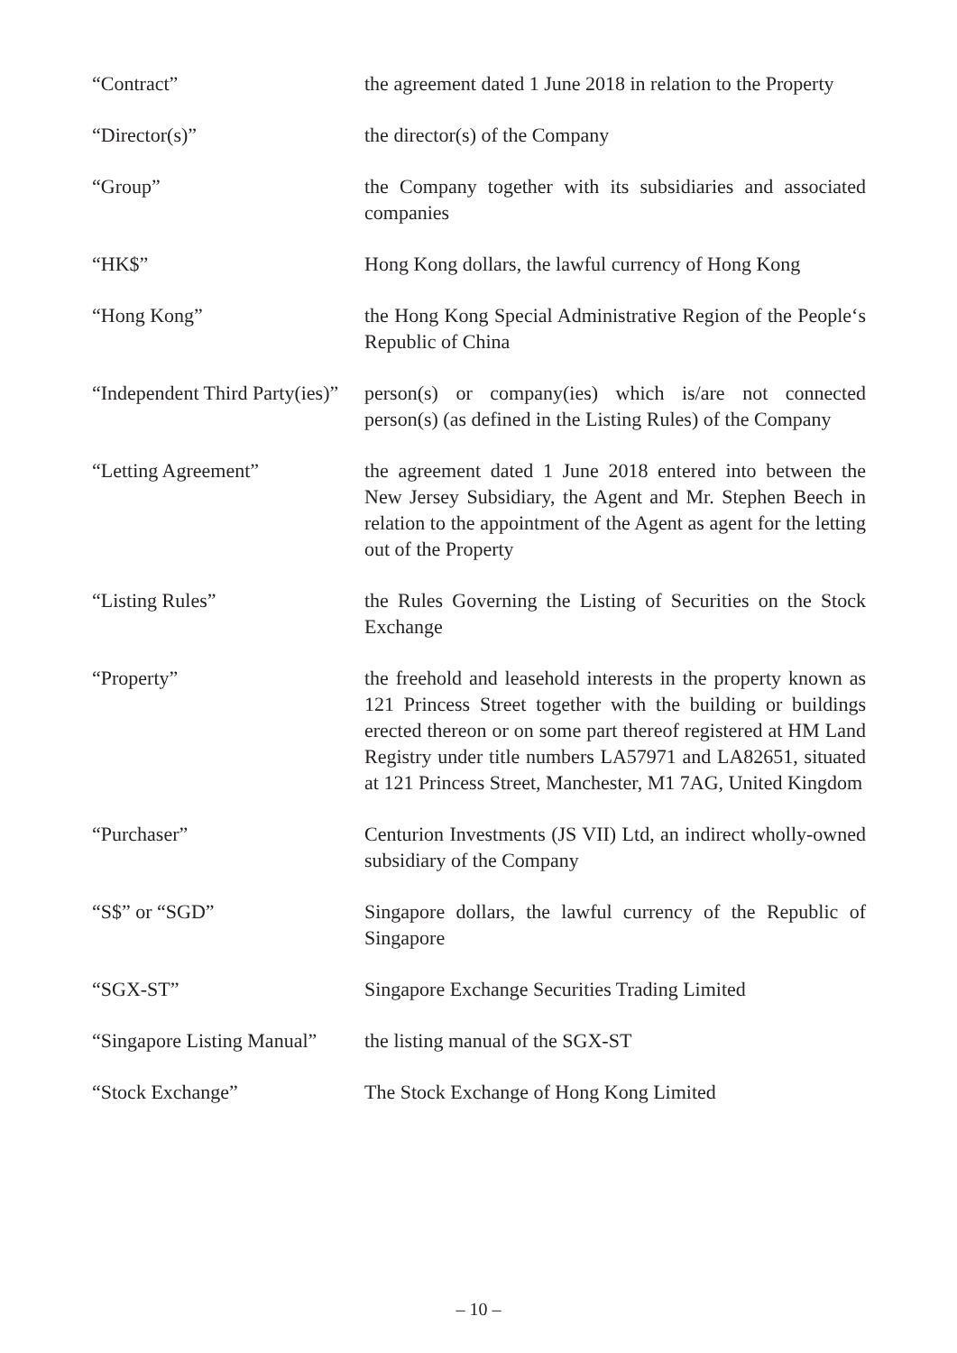“Contract” the agreement dated 1 June 2018 in relation to the Property
“Director(s)” the director(s) of the Company
“Group” the Company together with its subsidiaries and associated companies
“HK$” Hong Kong dollars, the lawful currency of Hong Kong
“Hong Kong” the Hong Kong Special Administrative Region of the People‘s Republic of China
“Independent Third Party(ies)”
person(s) or company(ies) which is/are not connected person(s) (as defined in the Listing Rules) of the Company
“Letting Agreement” the agreement dated 1 June 2018 entered into between the New Jersey Subsidiary, the Agent and Mr. Stephen Beech in relation to the appointment of the Agent as agent for the letting out of the Property
“Listing Rules” the Rules Governing the Listing of Securities on the Stock Exchange
“Property” the freehold and leasehold interests in the property known as 121 Princess Street together with the building or buildings erected thereon or on some part thereof registered at HM Land Registry under title numbers LA57971 and LA82651, situated at 121 Princess Street, Manchester, M1 7AG, United Kingdom
“Purchaser” Centurion Investments (JS VII) Ltd, an indirect wholly-owned subsidiary of the Company
“S$” or “SGD” Singapore dollars, the lawful currency of the Republic of Singapore
“SGX-ST” Singapore Exchange Securities Trading Limited
“Singapore Listing Manual”
the listing manual of the SGX-ST
“Stock Exchange” The Stock Exchange of Hong Kong Limited
– 10 –